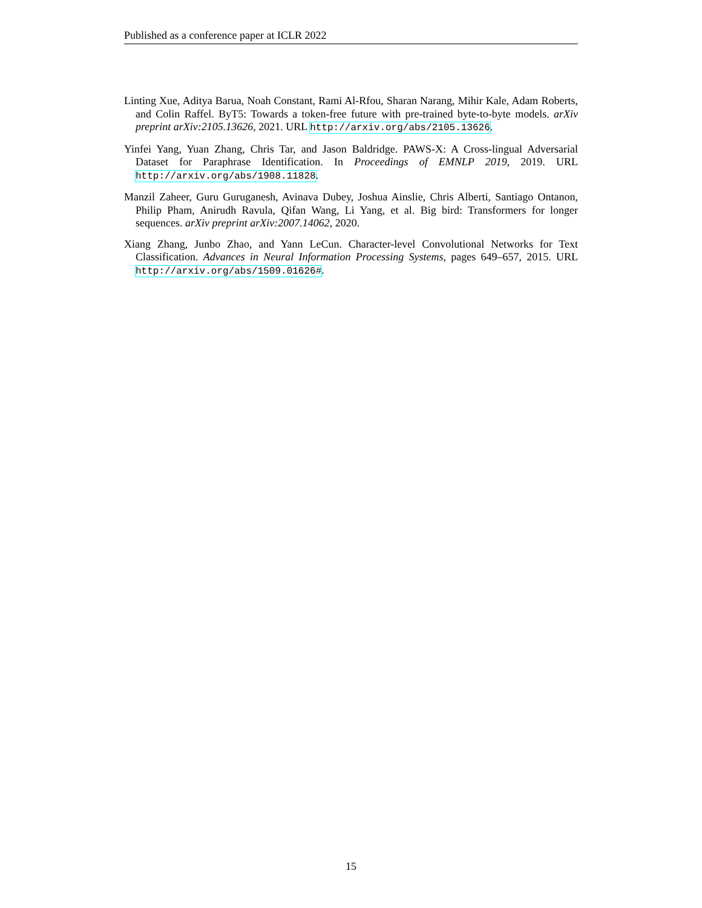Published as a conference paper at ICLR 2022
Linting Xue, Aditya Barua, Noah Constant, Rami Al-Rfou, Sharan Narang, Mihir Kale, Adam Roberts, and Colin Raffel. ByT5: Towards a token-free future with pre-trained byte-to-byte models. arXiv preprint arXiv:2105.13626, 2021. URL http://arxiv.org/abs/2105.13626.
Yinfei Yang, Yuan Zhang, Chris Tar, and Jason Baldridge. PAWS-X: A Cross-lingual Adversarial Dataset for Paraphrase Identification. In Proceedings of EMNLP 2019, 2019. URL http://arxiv.org/abs/1908.11828.
Manzil Zaheer, Guru Guruganesh, Avinava Dubey, Joshua Ainslie, Chris Alberti, Santiago Ontanon, Philip Pham, Anirudh Ravula, Qifan Wang, Li Yang, et al. Big bird: Transformers for longer sequences. arXiv preprint arXiv:2007.14062, 2020.
Xiang Zhang, Junbo Zhao, and Yann LeCun. Character-level Convolutional Networks for Text Classification. Advances in Neural Information Processing Systems, pages 649–657, 2015. URL http://arxiv.org/abs/1509.01626#.
15